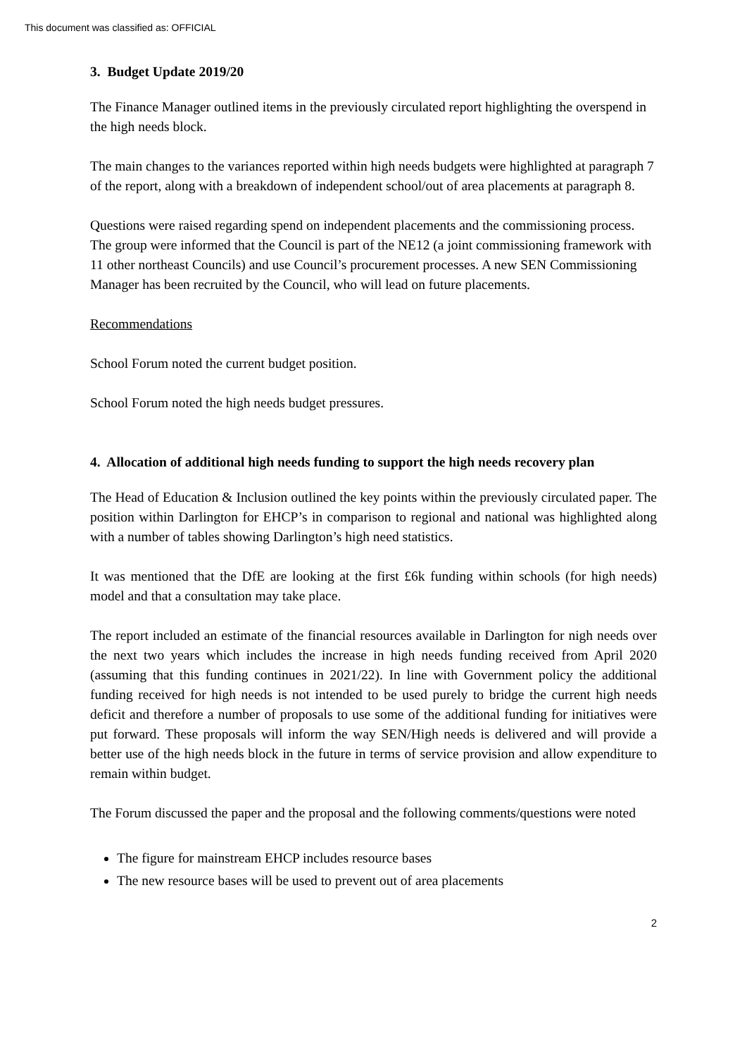This document was classified as: OFFICIAL
3. Budget Update 2019/20
The Finance Manager outlined items in the previously circulated report highlighting the overspend in the high needs block.
The main changes to the variances reported within high needs budgets were highlighted at paragraph 7 of the report, along with a breakdown of independent school/out of area placements at paragraph 8.
Questions were raised regarding spend on independent placements and the commissioning process. The group were informed that the Council is part of the NE12 (a joint commissioning framework with 11 other northeast Councils) and use Council’s procurement processes. A new SEN Commissioning Manager has been recruited by the Council, who will lead on future placements.
Recommendations
School Forum noted the current budget position.
School Forum noted the high needs budget pressures.
4. Allocation of additional high needs funding to support the high needs recovery plan
The Head of Education & Inclusion outlined the key points within the previously circulated paper. The position within Darlington for EHCP’s in comparison to regional and national was highlighted along with a number of tables showing Darlington’s high need statistics.
It was mentioned that the DfE are looking at the first £6k funding within schools (for high needs) model and that a consultation may take place.
The report included an estimate of the financial resources available in Darlington for nigh needs over the next two years which includes the increase in high needs funding received from April 2020 (assuming that this funding continues in 2021/22). In line with Government policy the additional funding received for high needs is not intended to be used purely to bridge the current high needs deficit and therefore a number of proposals to use some of the additional funding for initiatives were put forward. These proposals will inform the way SEN/High needs is delivered and will provide a better use of the high needs block in the future in terms of service provision and allow expenditure to remain within budget.
The Forum discussed the paper and the proposal and the following comments/questions were noted
The figure for mainstream EHCP includes resource bases
The new resource bases will be used to prevent out of area placements
2